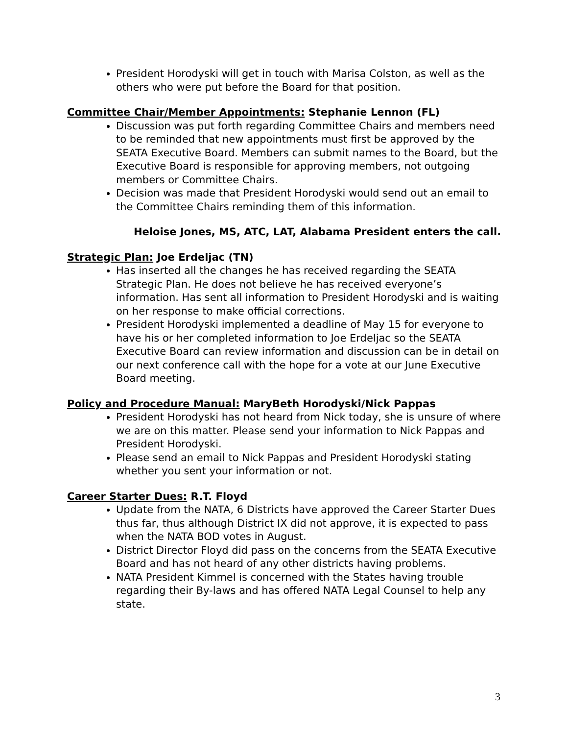President Horodyski will get in touch with Marisa Colston, as well as the others who were put before the Board for that position.
Committee Chair/Member Appointments: Stephanie Lennon (FL)
Discussion was put forth regarding Committee Chairs and members need to be reminded that new appointments must first be approved by the SEATA Executive Board. Members can submit names to the Board, but the Executive Board is responsible for approving members, not outgoing members or Committee Chairs.
Decision was made that President Horodyski would send out an email to the Committee Chairs reminding them of this information.
Heloise Jones, MS, ATC, LAT, Alabama President enters the call.
Strategic Plan: Joe Erdeljac (TN)
Has inserted all the changes he has received regarding the SEATA Strategic Plan. He does not believe he has received everyone’s information. Has sent all information to President Horodyski and is waiting on her response to make official corrections.
President Horodyski implemented a deadline of May 15 for everyone to have his or her completed information to Joe Erdeljac so the SEATA Executive Board can review information and discussion can be in detail on our next conference call with the hope for a vote at our June Executive Board meeting.
Policy and Procedure Manual: MaryBeth Horodyski/Nick Pappas
President Horodyski has not heard from Nick today, she is unsure of where we are on this matter. Please send your information to Nick Pappas and President Horodyski.
Please send an email to Nick Pappas and President Horodyski stating whether you sent your information or not.
Career Starter Dues: R.T. Floyd
Update from the NATA, 6 Districts have approved the Career Starter Dues thus far, thus although District IX did not approve, it is expected to pass when the NATA BOD votes in August.
District Director Floyd did pass on the concerns from the SEATA Executive Board and has not heard of any other districts having problems.
NATA President Kimmel is concerned with the States having trouble regarding their By-laws and has offered NATA Legal Counsel to help any state.
3